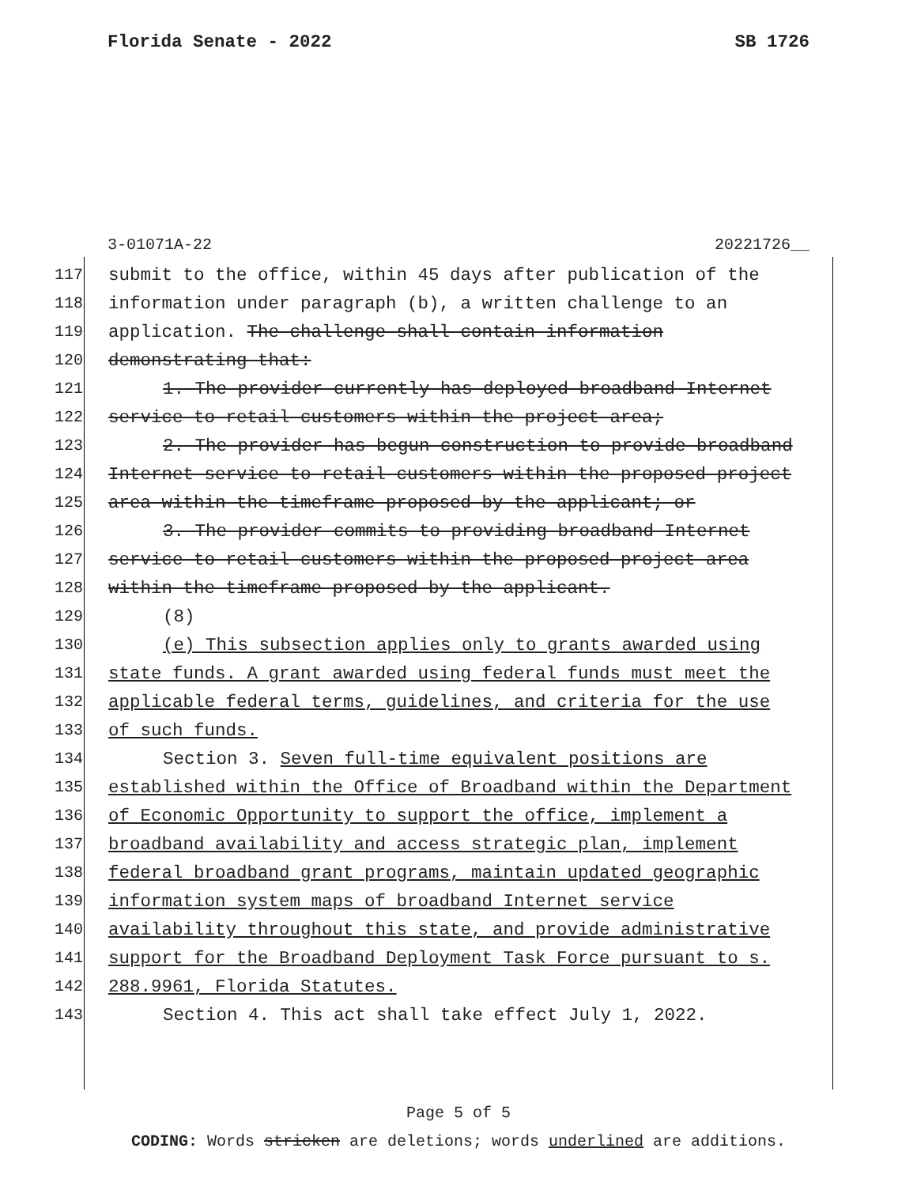Florida Senate - 2022 SB 1726
3-01071A-22 20221726__
117 submit to the office, within 45 days after publication of the
118 information under paragraph (b), a written challenge to an
119 application. The challenge shall contain information
120 demonstrating that:
121 1. The provider currently has deployed broadband Internet
122 service to retail customers within the project area;
123 2. The provider has begun construction to provide broadband
124 Internet service to retail customers within the proposed project
125 area within the timeframe proposed by the applicant; or
126 3. The provider commits to providing broadband Internet
127 service to retail customers within the proposed project area
128 within the timeframe proposed by the applicant.
129 (8)
130 (e) This subsection applies only to grants awarded using
131 state funds. A grant awarded using federal funds must meet the
132 applicable federal terms, guidelines, and criteria for the use
133 of such funds.
134 Section 3. Seven full-time equivalent positions are
135 established within the Office of Broadband within the Department
136 of Economic Opportunity to support the office, implement a
137 broadband availability and access strategic plan, implement
138 federal broadband grant programs, maintain updated geographic
139 information system maps of broadband Internet service
140 availability throughout this state, and provide administrative
141 support for the Broadband Deployment Task Force pursuant to s.
142 288.9961, Florida Statutes.
143 Section 4. This act shall take effect July 1, 2022.
Page 5 of 5
CODING: Words stricken are deletions; words underlined are additions.